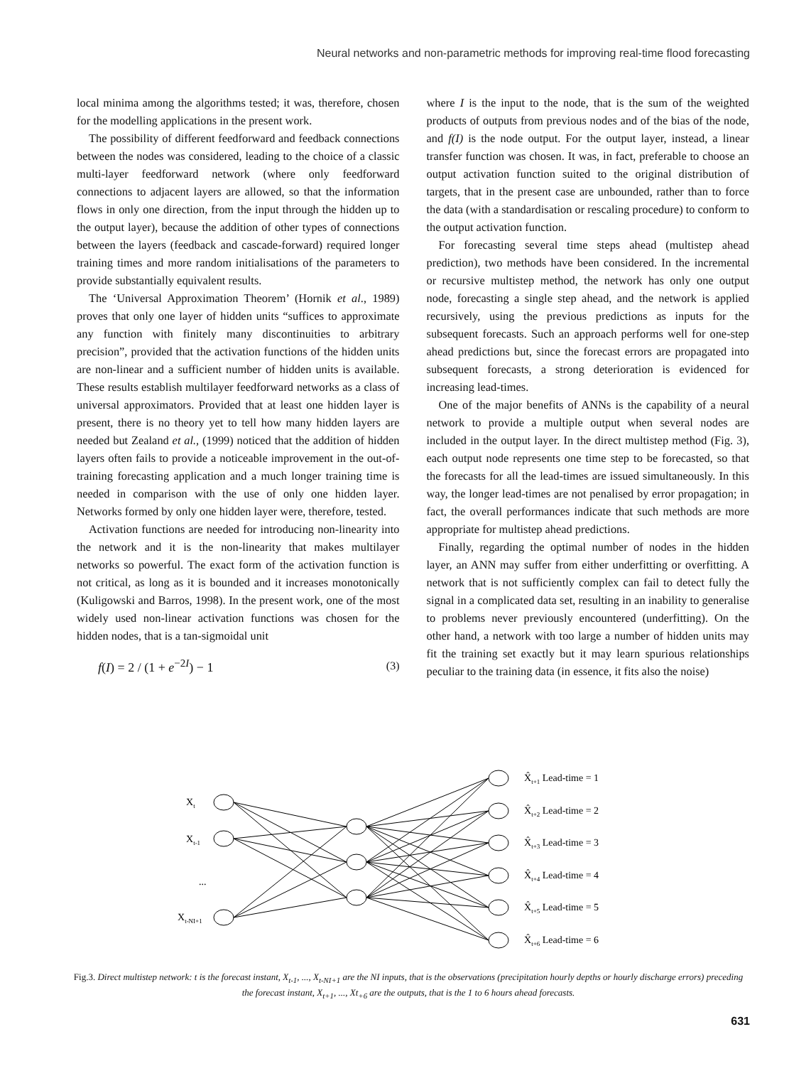Neural networks and non-parametric methods for improving real-time flood forecasting
local minima among the algorithms tested; it was, therefore, chosen for the modelling applications in the present work.
The possibility of different feedforward and feedback connections between the nodes was considered, leading to the choice of a classic multi-layer feedforward network (where only feedforward connections to adjacent layers are allowed, so that the information flows in only one direction, from the input through the hidden up to the output layer), because the addition of other types of connections between the layers (feedback and cascade-forward) required longer training times and more random initialisations of the parameters to provide substantially equivalent results.
The ‘Universal Approximation Theorem’ (Hornik et al., 1989) proves that only one layer of hidden units “suffices to approximate any function with finitely many discontinuities to arbitrary precision”, provided that the activation functions of the hidden units are non-linear and a sufficient number of hidden units is available. These results establish multilayer feedforward networks as a class of universal approximators. Provided that at least one hidden layer is present, there is no theory yet to tell how many hidden layers are needed but Zealand et al., (1999) noticed that the addition of hidden layers often fails to provide a noticeable improvement in the out-of-training forecasting application and a much longer training time is needed in comparison with the use of only one hidden layer. Networks formed by only one hidden layer were, therefore, tested.
Activation functions are needed for introducing non-linearity into the network and it is the non-linearity that makes multilayer networks so powerful. The exact form of the activation function is not critical, as long as it is bounded and it increases monotonically (Kuligowski and Barros, 1998). In the present work, one of the most widely used non-linear activation functions was chosen for the hidden nodes, that is a tan-sigmoidal unit
f(I) = 2 / (1 + e<sup>−2I</sup>) − 1 (3)
where I is the input to the node, that is the sum of the weighted products of outputs from previous nodes and of the bias of the node, and f(I) is the node output. For the output layer, instead, a linear transfer function was chosen. It was, in fact, preferable to choose an output activation function suited to the original distribution of targets, that in the present case are unbounded, rather than to force the data (with a standardisation or rescaling procedure) to conform to the output activation function.
For forecasting several time steps ahead (multistep ahead prediction), two methods have been considered. In the incremental or recursive multistep method, the network has only one output node, forecasting a single step ahead, and the network is applied recursively, using the previous predictions as inputs for the subsequent forecasts. Such an approach performs well for one-step ahead predictions but, since the forecast errors are propagated into subsequent forecasts, a strong deterioration is evidenced for increasing lead-times.
One of the major benefits of ANNs is the capability of a neural network to provide a multiple output when several nodes are included in the output layer. In the direct multistep method (Fig. 3), each output node represents one time step to be forecasted, so that the forecasts for all the lead-times are issued simultaneously. In this way, the longer lead-times are not penalised by error propagation; in fact, the overall performances indicate that such methods are more appropriate for multistep ahead predictions.
Finally, regarding the optimal number of nodes in the hidden layer, an ANN may suffer from either underfitting or overfitting. A network that is not sufficiently complex can fail to detect fully the signal in a complicated data set, resulting in an inability to generalise to problems never previously encountered (underfitting). On the other hand, a network with too large a number of hidden units may fit the training set exactly but it may learn spurious relationships peculiar to the training data (in essence, it fits also the noise)
Xt
Xt-1
...
Xt-NI+1
X̂t+1 Lead-time = 1
X̂t+2 Lead-time = 2
X̂t+3 Lead-time = 3
X̂t+4 Lead-time = 4
X̂t+5 Lead-time = 5
X̂t+6 Lead-time = 6
Fig.3. Direct multistep network: t is the forecast instant, X<sub>t-1</sub>, ..., X<sub>t-NI+1</sub> are the NI inputs, that is the observations (precipitation hourly depths or hourly discharge errors) preceding the forecast instant, X<sub>t+1</sub>, ..., Xt<sub>+6</sub> are the outputs, that is the 1 to 6 hours ahead forecasts.
631